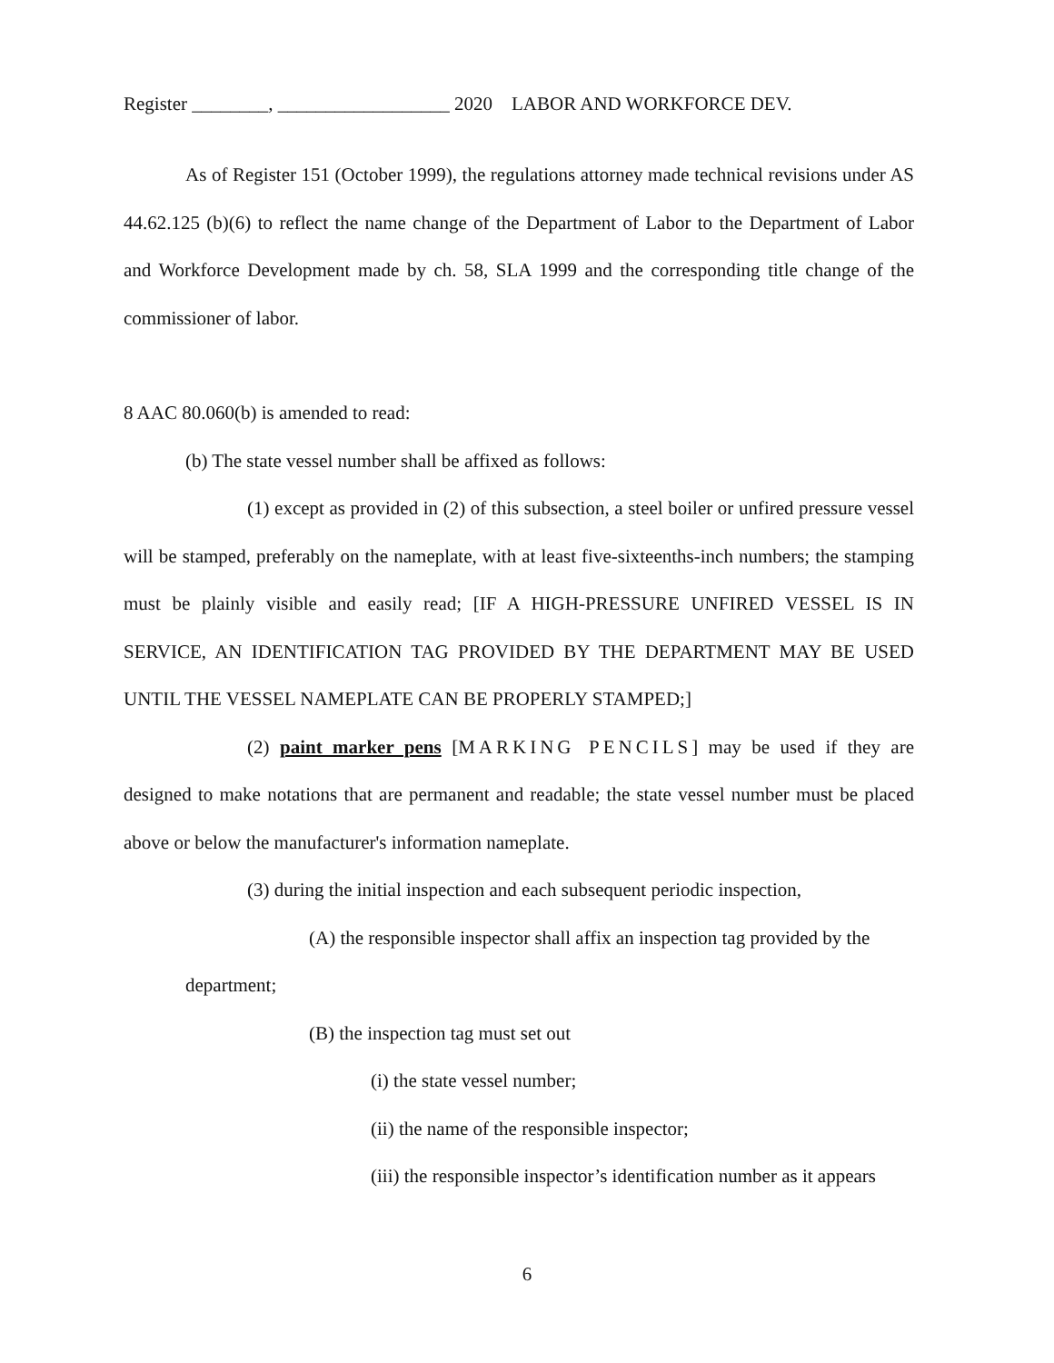Register ________, __________________ 2020 LABOR AND WORKFORCE DEV.
As of Register 151 (October 1999), the regulations attorney made technical revisions under AS 44.62.125 (b)(6) to reflect the name change of the Department of Labor to the Department of Labor and Workforce Development made by ch. 58, SLA 1999 and the corresponding title change of the commissioner of labor.
8 AAC 80.060(b) is amended to read:
(b) The state vessel number shall be affixed as follows:
(1) except as provided in (2) of this subsection, a steel boiler or unfired pressure vessel will be stamped, preferably on the nameplate, with at least five-sixteenths-inch numbers; the stamping must be plainly visible and easily read; [IF A HIGH-PRESSURE UNFIRED VESSEL IS IN SERVICE, AN IDENTIFICATION TAG PROVIDED BY THE DEPARTMENT MAY BE USED UNTIL THE VESSEL NAMEPLATE CAN BE PROPERLY STAMPED;]
(2) paint marker pens [MARKING PENCILS] may be used if they are designed to make notations that are permanent and readable; the state vessel number must be placed above or below the manufacturer's information nameplate.
(3) during the initial inspection and each subsequent periodic inspection,
(A) the responsible inspector shall affix an inspection tag provided by the department;
(B) the inspection tag must set out
(i) the state vessel number;
(ii) the name of the responsible inspector;
(iii) the responsible inspector’s identification number as it appears
6